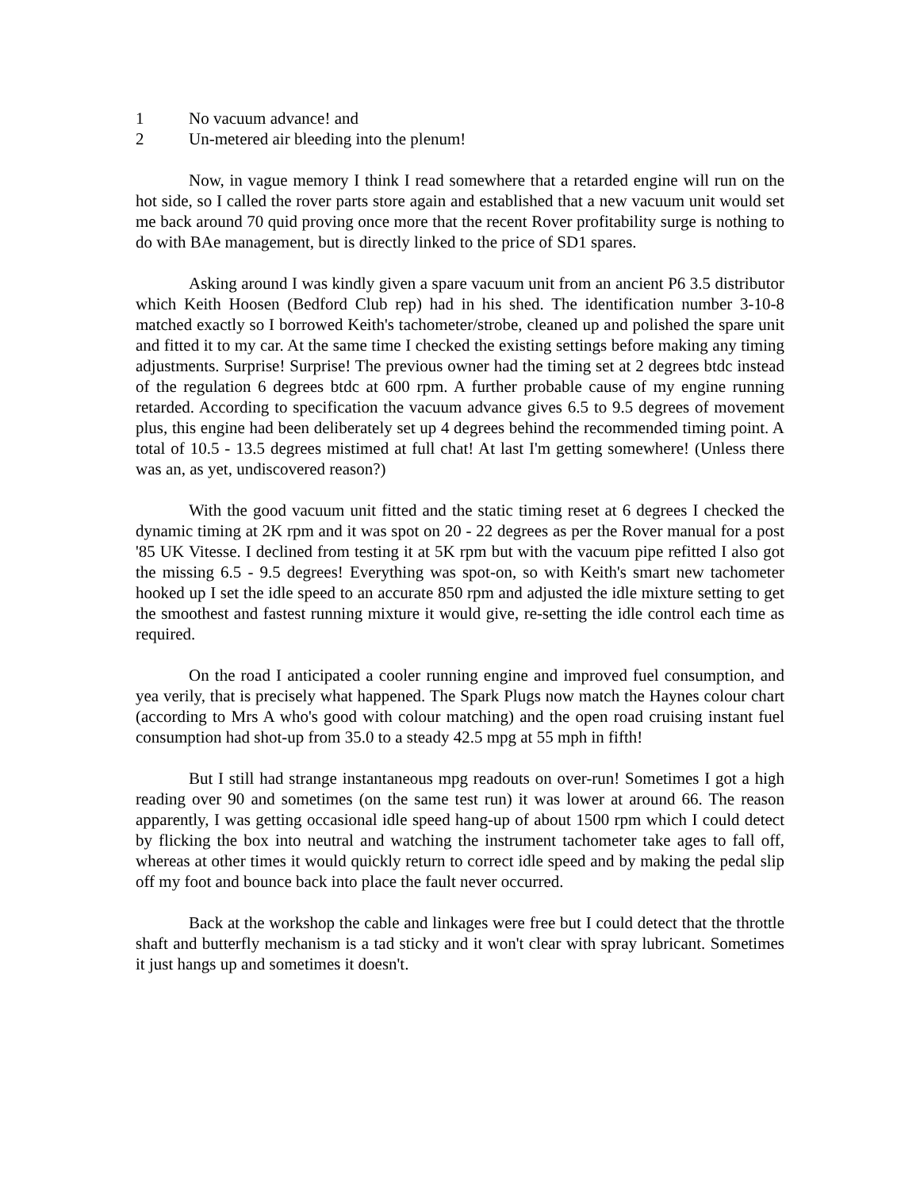1 No vacuum advance! and
2 Un-metered air bleeding into the plenum!
Now, in vague memory I think I read somewhere that a retarded engine will run on the hot side, so I called the rover parts store again and established that a new vacuum unit would set me back around 70 quid proving once more that the recent Rover profitability surge is nothing to do with BAe management, but is directly linked to the price of SD1 spares.
Asking around I was kindly given a spare vacuum unit from an ancient P6 3.5 distributor which Keith Hoosen (Bedford Club rep) had in his shed. The identification number 3-10-8 matched exactly so I borrowed Keith's tachometer/strobe, cleaned up and polished the spare unit and fitted it to my car. At the same time I checked the existing settings before making any timing adjustments. Surprise! Surprise! The previous owner had the timing set at 2 degrees btdc instead of the regulation 6 degrees btdc at 600 rpm. A further probable cause of my engine running retarded. According to specification the vacuum advance gives 6.5 to 9.5 degrees of movement plus, this engine had been deliberately set up 4 degrees behind the recommended timing point. A total of 10.5 - 13.5 degrees mistimed at full chat! At last I'm getting somewhere! (Unless there was an, as yet, undiscovered reason?)
With the good vacuum unit fitted and the static timing reset at 6 degrees I checked the dynamic timing at 2K rpm and it was spot on 20 - 22 degrees as per the Rover manual for a post '85 UK Vitesse. I declined from testing it at 5K rpm but with the vacuum pipe refitted I also got the missing 6.5 - 9.5 degrees! Everything was spot-on, so with Keith's smart new tachometer hooked up I set the idle speed to an accurate 850 rpm and adjusted the idle mixture setting to get the smoothest and fastest running mixture it would give, re-setting the idle control each time as required.
On the road I anticipated a cooler running engine and improved fuel consumption, and yea verily, that is precisely what happened. The Spark Plugs now match the Haynes colour chart (according to Mrs A who's good with colour matching) and the open road cruising instant fuel consumption had shot-up from 35.0 to a steady 42.5 mpg at 55 mph in fifth!
But I still had strange instantaneous mpg readouts on over-run! Sometimes I got a high reading over 90 and sometimes (on the same test run) it was lower at around 66. The reason apparently, I was getting occasional idle speed hang-up of about 1500 rpm which I could detect by flicking the box into neutral and watching the instrument tachometer take ages to fall off, whereas at other times it would quickly return to correct idle speed and by making the pedal slip off my foot and bounce back into place the fault never occurred.
Back at the workshop the cable and linkages were free but I could detect that the throttle shaft and butterfly mechanism is a tad sticky and it won't clear with spray lubricant. Sometimes it just hangs up and sometimes it doesn't.